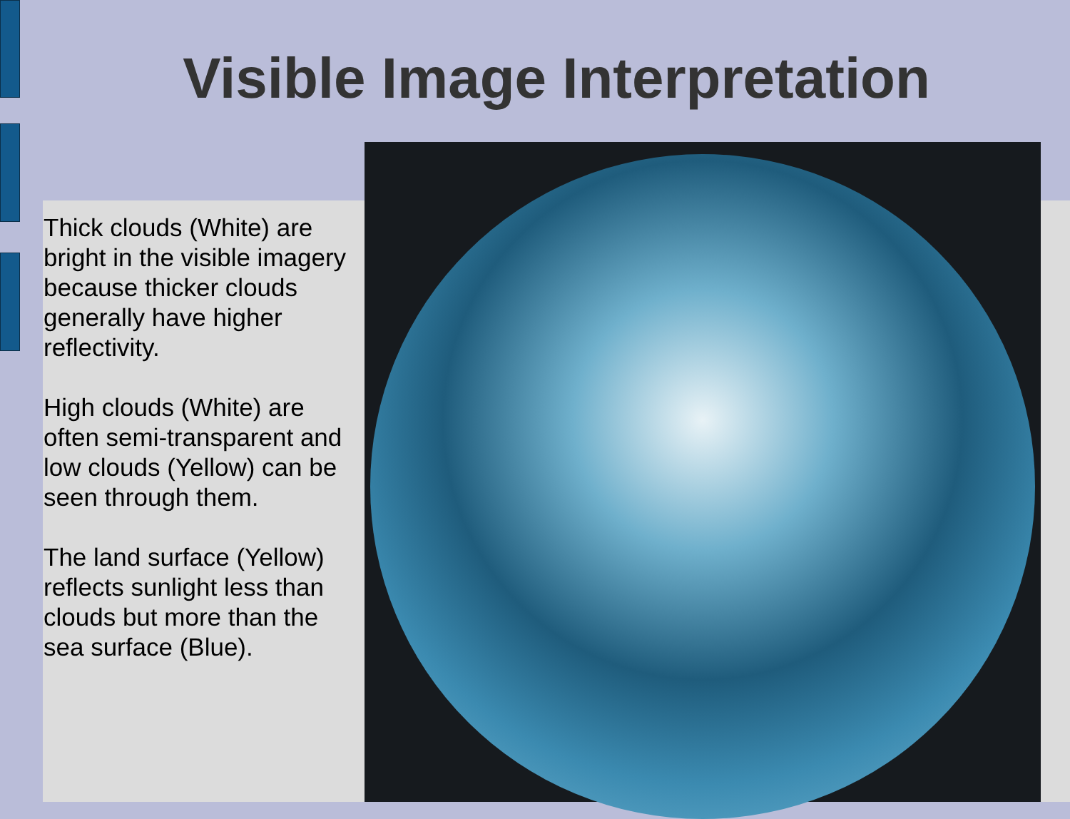Visible Image Interpretation
Thick clouds (White) are bright in the visible imagery because thicker clouds generally have higher reflectivity.
High clouds (White) are often semi-transparent and low clouds (Yellow) can be seen through them.
The land surface (Yellow) reflects sunlight less than clouds but more than the sea surface (Blue).